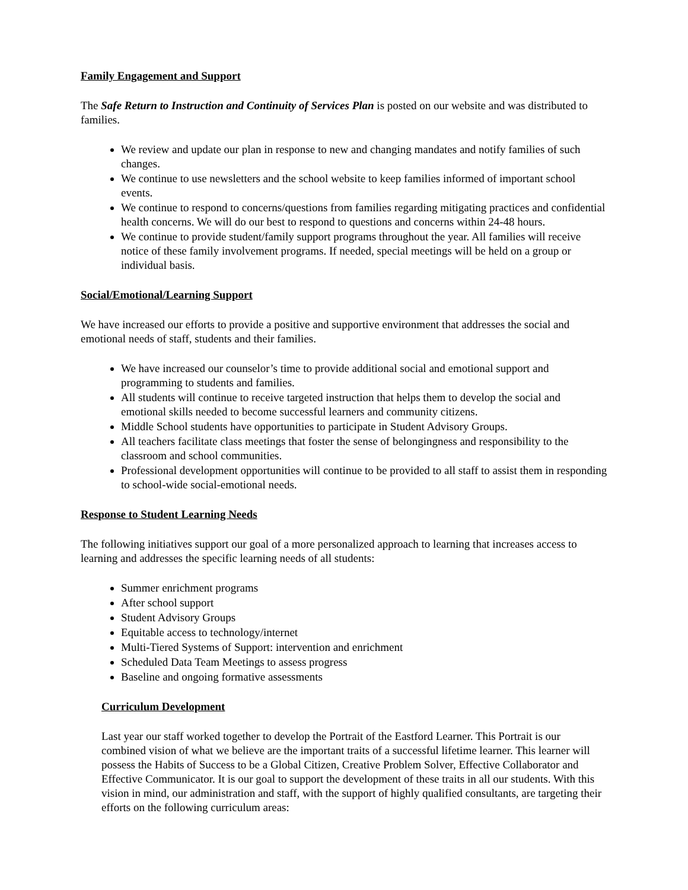Family Engagement and Support
The Safe Return to Instruction and Continuity of Services Plan is posted on our website and was distributed to families.
We review and update our plan in response to new and changing mandates and notify families of such changes.
We continue to use newsletters and the school website to keep families informed of important school events.
We continue to respond to concerns/questions from families regarding mitigating practices and confidential health concerns. We will do our best to respond to questions and concerns within 24-48 hours.
We continue to provide student/family support programs throughout the year. All families will receive notice of these family involvement programs. If needed, special meetings will be held on a group or individual basis.
Social/Emotional/Learning Support
We have increased our efforts to provide a positive and supportive environment that addresses the social and emotional needs of staff, students and their families.
We have increased our counselor’s time to provide additional social and emotional support and programming to students and families.
All students will continue to receive targeted instruction that helps them to develop the social and emotional skills needed to become successful learners and community citizens.
Middle School students have opportunities to participate in Student Advisory Groups.
All teachers facilitate class meetings that foster the sense of belongingness and responsibility to the classroom and school communities.
Professional development opportunities will continue to be provided to all staff to assist them in responding to school-wide social-emotional needs.
Response to Student Learning Needs
The following initiatives support our goal of a more personalized approach to learning that increases access to learning and addresses the specific learning needs of all students:
Summer enrichment programs
After school support
Student Advisory Groups
Equitable access to technology/internet
Multi-Tiered Systems of Support: intervention and enrichment
Scheduled Data Team Meetings to assess progress
Baseline and ongoing formative assessments
Curriculum Development
Last year our staff worked together to develop the Portrait of the Eastford Learner. This Portrait is our combined vision of what we believe are the important traits of a successful lifetime learner. This learner will possess the Habits of Success to be a Global Citizen, Creative Problem Solver, Effective Collaborator and Effective Communicator. It is our goal to support the development of these traits in all our students. With this vision in mind, our administration and staff, with the support of highly qualified consultants, are targeting their efforts on the following curriculum areas: